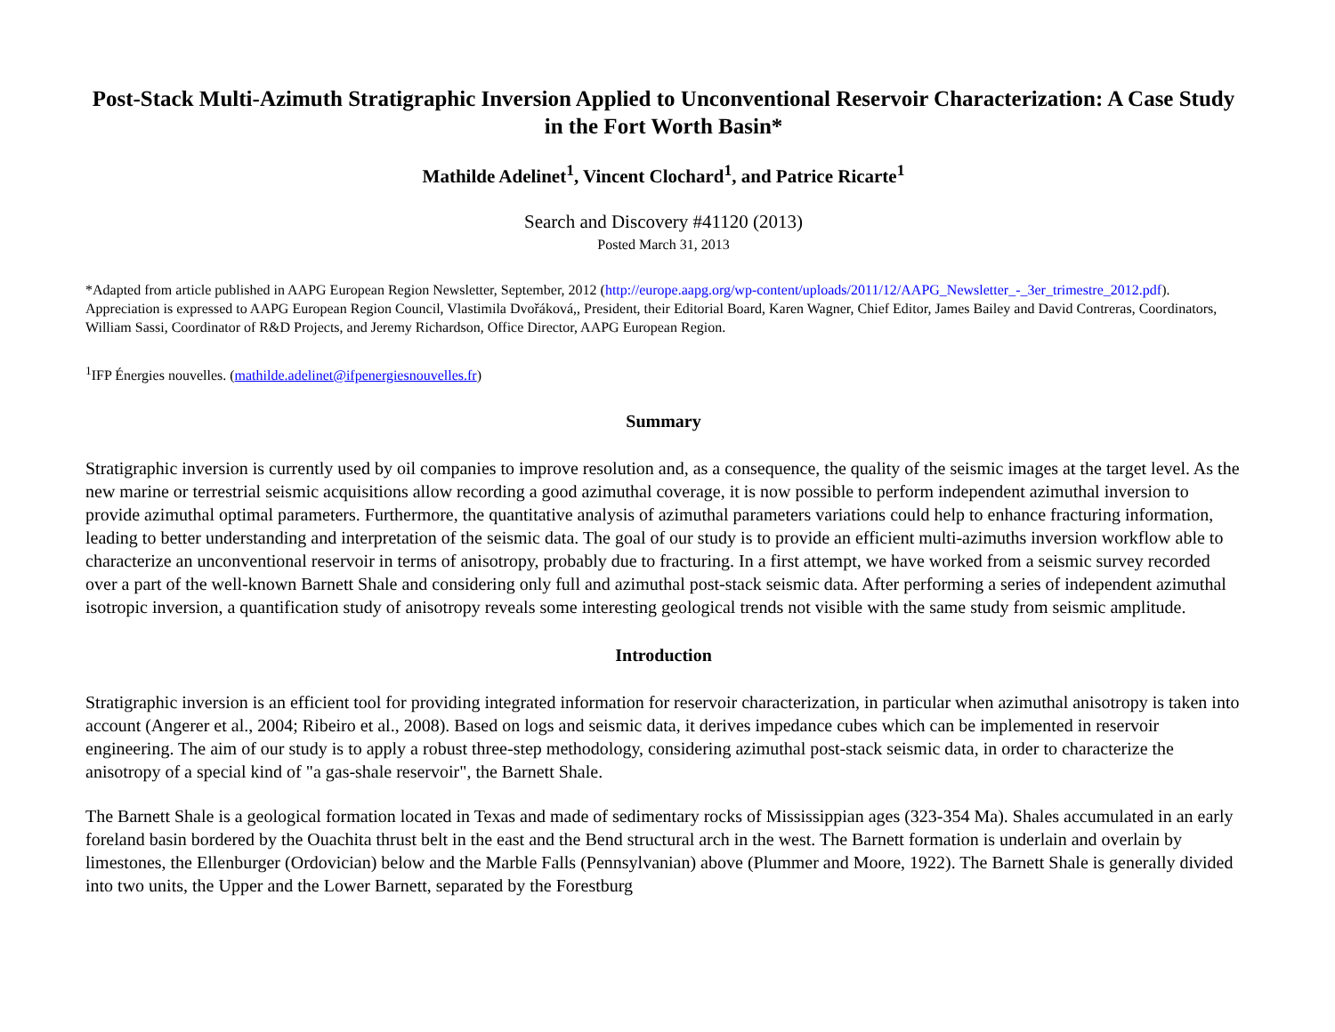Post-Stack Multi-Azimuth Stratigraphic Inversion Applied to Unconventional Reservoir Characterization: A Case Study in the Fort Worth Basin*
Mathilde Adelinet<sup>1</sup>, Vincent Clochard<sup>1</sup>, and Patrice Ricarte<sup>1</sup>
Search and Discovery #41120 (2013)
Posted March 31, 2013
*Adapted from article published in AAPG European Region Newsletter, September, 2012 (http://europe.aapg.org/wp-content/uploads/2011/12/AAPG_Newsletter_-_3er_trimestre_2012.pdf). Appreciation is expressed to AAPG European Region Council, Vlastimila Dvořáková,, President, their Editorial Board, Karen Wagner, Chief Editor, James Bailey and David Contreras, Coordinators, William Sassi, Coordinator of R&D Projects, and Jeremy Richardson, Office Director, AAPG European Region.
<sup>1</sup> IFP Énergies nouvelles. (mathilde.adelinet@ifpenergiesnouvelles.fr)
Summary
Stratigraphic inversion is currently used by oil companies to improve resolution and, as a consequence, the quality of the seismic images at the target level. As the new marine or terrestrial seismic acquisitions allow recording a good azimuthal coverage, it is now possible to perform independent azimuthal inversion to provide azimuthal optimal parameters. Furthermore, the quantitative analysis of azimuthal parameters variations could help to enhance fracturing information, leading to better understanding and interpretation of the seismic data. The goal of our study is to provide an efficient multi-azimuths inversion workflow able to characterize an unconventional reservoir in terms of anisotropy, probably due to fracturing. In a first attempt, we have worked from a seismic survey recorded over a part of the well-known Barnett Shale and considering only full and azimuthal post-stack seismic data. After performing a series of independent azimuthal isotropic inversion, a quantification study of anisotropy reveals some interesting geological trends not visible with the same study from seismic amplitude.
Introduction
Stratigraphic inversion is an efficient tool for providing integrated information for reservoir characterization, in particular when azimuthal anisotropy is taken into account (Angerer et al., 2004; Ribeiro et al., 2008). Based on logs and seismic data, it derives impedance cubes which can be implemented in reservoir engineering. The aim of our study is to apply a robust three-step methodology, considering azimuthal post-stack seismic data, in order to characterize the anisotropy of a special kind of "a gas-shale reservoir", the Barnett Shale.
The Barnett Shale is a geological formation located in Texas and made of sedimentary rocks of Mississippian ages (323-354 Ma). Shales accumulated in an early foreland basin bordered by the Ouachita thrust belt in the east and the Bend structural arch in the west. The Barnett formation is underlain and overlain by limestones, the Ellenburger (Ordovician) below and the Marble Falls (Pennsylvanian) above (Plummer and Moore, 1922). The Barnett Shale is generally divided into two units, the Upper and the Lower Barnett, separated by the Forestburg